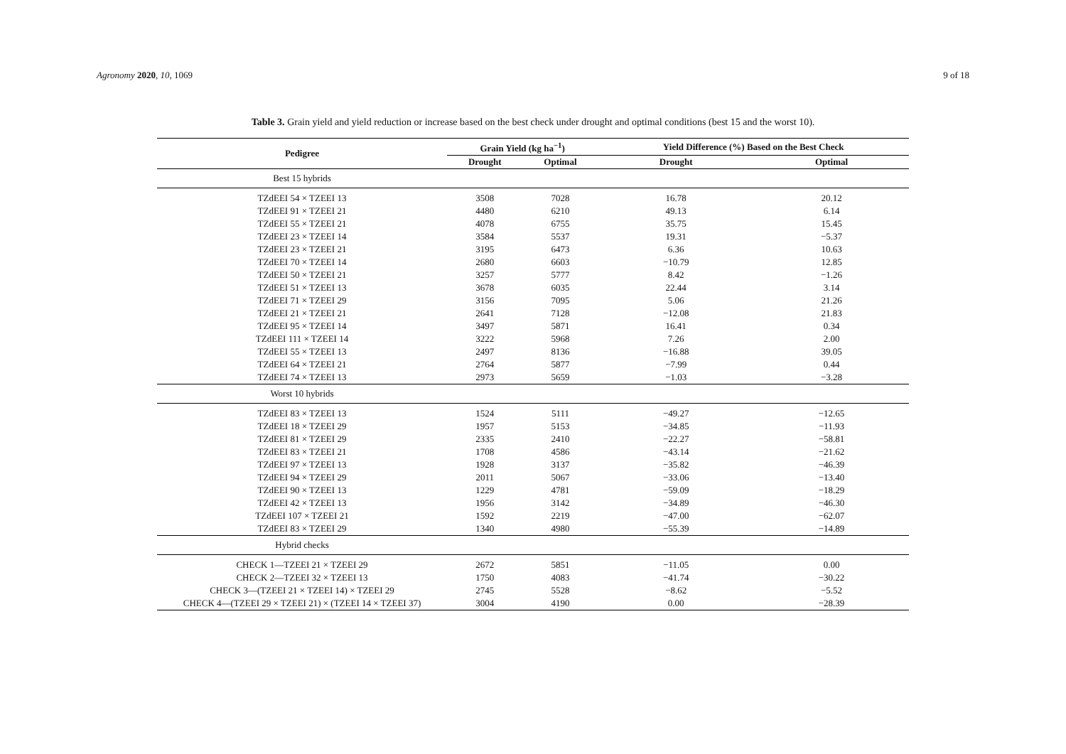Agronomy 2020, 10, 1069 9 of 18
Table 3. Grain yield and yield reduction or increase based on the best check under drought and optimal conditions (best 15 and the worst 10).
| Pedigree | Grain Yield (kg ha<sup>−1</sup>) | | Yield Difference (%) Based on the Best Check | |
| --- | --- | --- | --- | --- |
| | Drought | Optimal | Drought | Optimal |
| Best 15 hybrids | | | | |
| TZdEEI 54 × TZEEI 13 | 3508 | 7028 | 16.78 | 20.12 |
| TZdEEI 91 × TZEEI 21 | 4480 | 6210 | 49.13 | 6.14 |
| TZdEEI 55 × TZEEI 21 | 4078 | 6755 | 35.75 | 15.45 |
| TZdEEI 23 × TZEEI 14 | 3584 | 5537 | 19.31 | −5.37 |
| TZdEEI 23 × TZEEI 21 | 3195 | 6473 | 6.36 | 10.63 |
| TZdEEI 70 × TZEEI 14 | 2680 | 6603 | −10.79 | 12.85 |
| TZdEEI 50 × TZEEI 21 | 3257 | 5777 | 8.42 | −1.26 |
| TZdEEI 51 × TZEEI 13 | 3678 | 6035 | 22.44 | 3.14 |
| TZdEEI 71 × TZEEI 29 | 3156 | 7095 | 5.06 | 21.26 |
| TZdEEI 21 × TZEEI 21 | 2641 | 7128 | −12.08 | 21.83 |
| TZdEEI 95 × TZEEI 14 | 3497 | 5871 | 16.41 | 0.34 |
| TZdEEI 111 × TZEEI 14 | 3222 | 5968 | 7.26 | 2.00 |
| TZdEEI 55 × TZEEI 13 | 2497 | 8136 | −16.88 | 39.05 |
| TZdEEI 64 × TZEEI 21 | 2764 | 5877 | −7.99 | 0.44 |
| TZdEEI 74 × TZEEI 13 | 2973 | 5659 | −1.03 | −3.28 |
| Worst 10 hybrids | | | | |
| TZdEEI 83 × TZEEI 13 | 1524 | 5111 | −49.27 | −12.65 |
| TZdEEI 18 × TZEEI 29 | 1957 | 5153 | −34.85 | −11.93 |
| TZdEEI 81 × TZEEI 29 | 2335 | 2410 | −22.27 | −58.81 |
| TZdEEI 83 × TZEEI 21 | 1708 | 4586 | −43.14 | −21.62 |
| TZdEEI 97 × TZEEI 13 | 1928 | 3137 | −35.82 | −46.39 |
| TZdEEI 94 × TZEEI 29 | 2011 | 5067 | −33.06 | −13.40 |
| TZdEEI 90 × TZEEI 13 | 1229 | 4781 | −59.09 | −18.29 |
| TZdEEI 42 × TZEEI 13 | 1956 | 3142 | −34.89 | −46.30 |
| TZdEEI 107 × TZEEI 21 | 1592 | 2219 | −47.00 | −62.07 |
| TZdEEI 83 × TZEEI 29 | 1340 | 4980 | −55.39 | −14.89 |
| Hybrid checks | | | | |
| CHECK 1—TZEEI 21 × TZEEI 29 | 2672 | 5851 | −11.05 | 0.00 |
| CHECK 2—TZEEI 32 × TZEEI 13 | 1750 | 4083 | −41.74 | −30.22 |
| CHECK 3—(TZEEI 21 × TZEEI 14) × TZEEI 29 | 2745 | 5528 | −8.62 | −5.52 |
| CHECK 4—(TZEEI 29 × TZEEI 21) × (TZEEI 14 × TZEEI 37) | 3004 | 4190 | 0.00 | −28.39 |